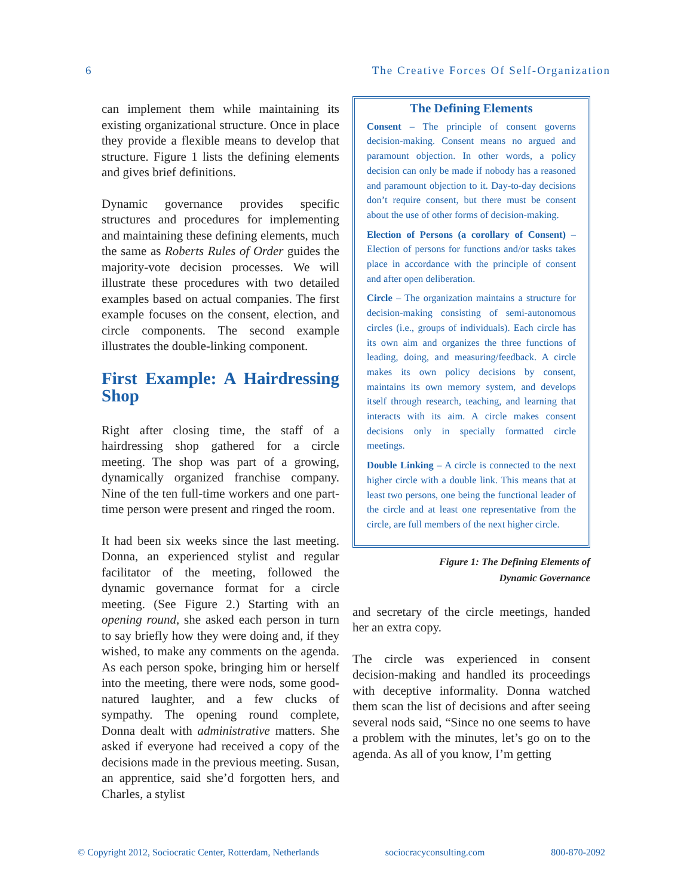6 The Creative Forces Of Self-Organization
can implement them while maintaining its existing organizational structure. Once in place they provide a flexible means to develop that structure. Figure 1 lists the defining elements and gives brief definitions.
Dynamic governance provides specific structures and procedures for implementing and maintaining these defining elements, much the same as Roberts Rules of Order guides the majority-vote decision processes. We will illustrate these procedures with two detailed examples based on actual companies. The first example focuses on the consent, election, and circle components. The second example illustrates the double-linking component.
First Example: A Hairdressing Shop
Right after closing time, the staff of a hairdressing shop gathered for a circle meeting. The shop was part of a growing, dynamically organized franchise company. Nine of the ten full-time workers and one part-time person were present and ringed the room.
It had been six weeks since the last meeting. Donna, an experienced stylist and regular facilitator of the meeting, followed the dynamic governance format for a circle meeting. (See Figure 2.) Starting with an opening round, she asked each person in turn to say briefly how they were doing and, if they wished, to make any comments on the agenda. As each person spoke, bringing him or herself into the meeting, there were nods, some good-natured laughter, and a few clucks of sympathy. The opening round complete, Donna dealt with administrative matters. She asked if everyone had received a copy of the decisions made in the previous meeting. Susan, an apprentice, said she’d forgotten hers, and Charles, a stylist
The Defining Elements
Consent – The principle of consent governs decision-making. Consent means no argued and paramount objection. In other words, a policy decision can only be made if nobody has a reasoned and paramount objection to it. Day-to-day decisions don’t require consent, but there must be consent about the use of other forms of decision-making.
Election of Persons (a corollary of Consent) – Election of persons for functions and/or tasks takes place in accordance with the principle of consent and after open deliberation.
Circle – The organization maintains a structure for decision-making consisting of semi-autonomous circles (i.e., groups of individuals). Each circle has its own aim and organizes the three functions of leading, doing, and measuring/feedback. A circle makes its own policy decisions by consent, maintains its own memory system, and develops itself through research, teaching, and learning that interacts with its aim. A circle makes consent decisions only in specially formatted circle meetings.
Double Linking – A circle is connected to the next higher circle with a double link. This means that at least two persons, one being the functional leader of the circle and at least one representative from the circle, are full members of the next higher circle.
Figure 1: The Defining Elements of
Dynamic Governance
and secretary of the circle meetings, handed her an extra copy.
The circle was experienced in consent decision-making and handled its proceedings with deceptive informality. Donna watched them scan the list of decisions and after seeing several nods said, “Since no one seems to have a problem with the minutes, let’s go on to the agenda. As all of you know, I’m getting
© Copyright 2012, Sociocratic Center, Rotterdam, Netherlands sociocracyconsulting.com 800-870-2092